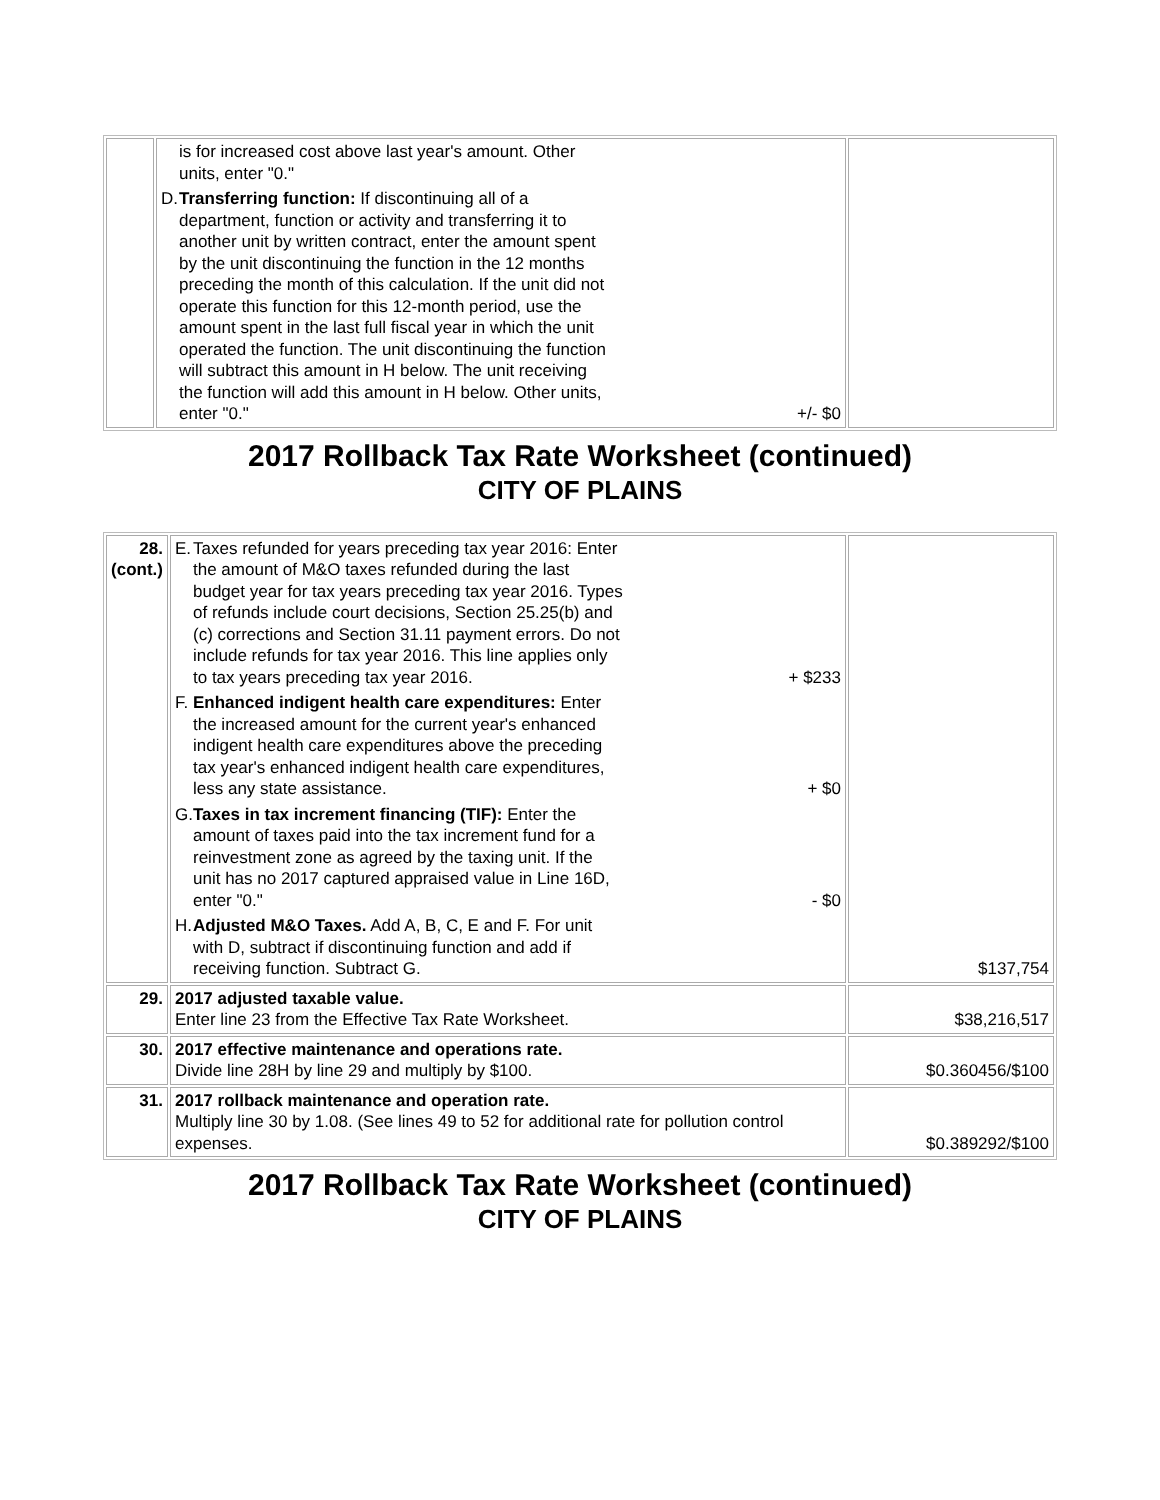| | is for increased cost above last year's amount. Other units, enter "0." D. Transferring function: If discontinuing all of a department, function or activity and transferring it to another unit by written contract, enter the amount spent by the unit discontinuing the function in the 12 months preceding the month of this calculation. If the unit did not operate this function for this 12-month period, use the amount spent in the last full fiscal year in which the unit operated the function. The unit discontinuing the function will subtract this amount in H below. The unit receiving the function will add this amount in H below. Other units, enter "0." +/- $0 | |
2017 Rollback Tax Rate Worksheet (continued)
CITY OF PLAINS
| 28. (cont.) | E. Taxes refunded for years preceding tax year 2016: Enter the amount of M&O taxes refunded during the last budget year for tax years preceding tax year 2016. Types of refunds include court decisions, Section 25.25(b) and (c) corrections and Section 31.11 payment errors. Do not include refunds for tax year 2016. This line applies only to tax years preceding tax year 2016. + $233 F. Enhanced indigent health care expenditures: Enter the increased amount for the current year's enhanced indigent health care expenditures above the preceding tax year's enhanced indigent health care expenditures, less any state assistance. + $0 G. Taxes in tax increment financing (TIF): Enter the amount of taxes paid into the tax increment fund for a reinvestment zone as agreed by the taxing unit. If the unit has no 2017 captured appraised value in Line 16D, enter "0." - $0 H. Adjusted M&O Taxes. Add A, B, C, E and F. For unit with D, subtract if discontinuing function and add if receiving function. Subtract G. | $137,754 |
| 29. | 2017 adjusted taxable value. Enter line 23 from the Effective Tax Rate Worksheet. | $38,216,517 |
| 30. | 2017 effective maintenance and operations rate. Divide line 28H by line 29 and multiply by $100. | $0.360456/$100 |
| 31. | 2017 rollback maintenance and operation rate. Multiply line 30 by 1.08. (See lines 49 to 52 for additional rate for pollution control expenses. | $0.389292/$100 |
2017 Rollback Tax Rate Worksheet (continued)
CITY OF PLAINS